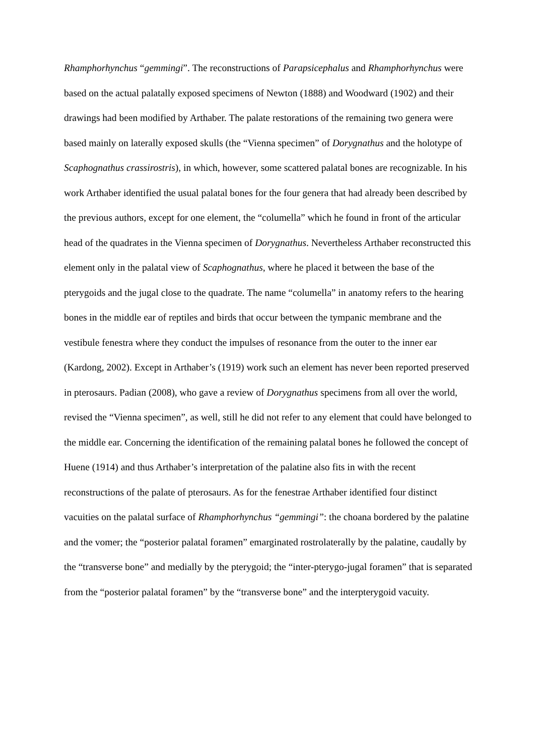Rhamphorhynchus “gemmingi”. The reconstructions of Parapsicephalus and Rhamphorhynchus were based on the actual palatally exposed specimens of Newton (1888) and Woodward (1902) and their drawings had been modified by Arthaber. The palate restorations of the remaining two genera were based mainly on laterally exposed skulls (the “Vienna specimen” of Dorygnathus and the holotype of Scaphognathus crassirostris), in which, however, some scattered palatal bones are recognizable. In his work Arthaber identified the usual palatal bones for the four genera that had already been described by the previous authors, except for one element, the “columella” which he found in front of the articular head of the quadrates in the Vienna specimen of Dorygnathus. Nevertheless Arthaber reconstructed this element only in the palatal view of Scaphognathus, where he placed it between the base of the pterygoids and the jugal close to the quadrate. The name “columella” in anatomy refers to the hearing bones in the middle ear of reptiles and birds that occur between the tympanic membrane and the vestibule fenestra where they conduct the impulses of resonance from the outer to the inner ear (Kardong, 2002). Except in Arthaber’s (1919) work such an element has never been reported preserved in pterosaurs. Padian (2008), who gave a review of Dorygnathus specimens from all over the world, revised the “Vienna specimen”, as well, still he did not refer to any element that could have belonged to the middle ear. Concerning the identification of the remaining palatal bones he followed the concept of Huene (1914) and thus Arthaber’s interpretation of the palatine also fits in with the recent reconstructions of the palate of pterosaurs. As for the fenestrae Arthaber identified four distinct vacuities on the palatal surface of Rhamphorhynchus “gemmingi”: the choana bordered by the palatine and the vomer; the “posterior palatal foramen” emarginated rostrolaterally by the palatine, caudally by the “transverse bone” and medially by the pterygoid; the “inter-pterygo-jugal foramen” that is separated from the “posterior palatal foramen” by the “transverse bone” and the interpterygoid vacuity.